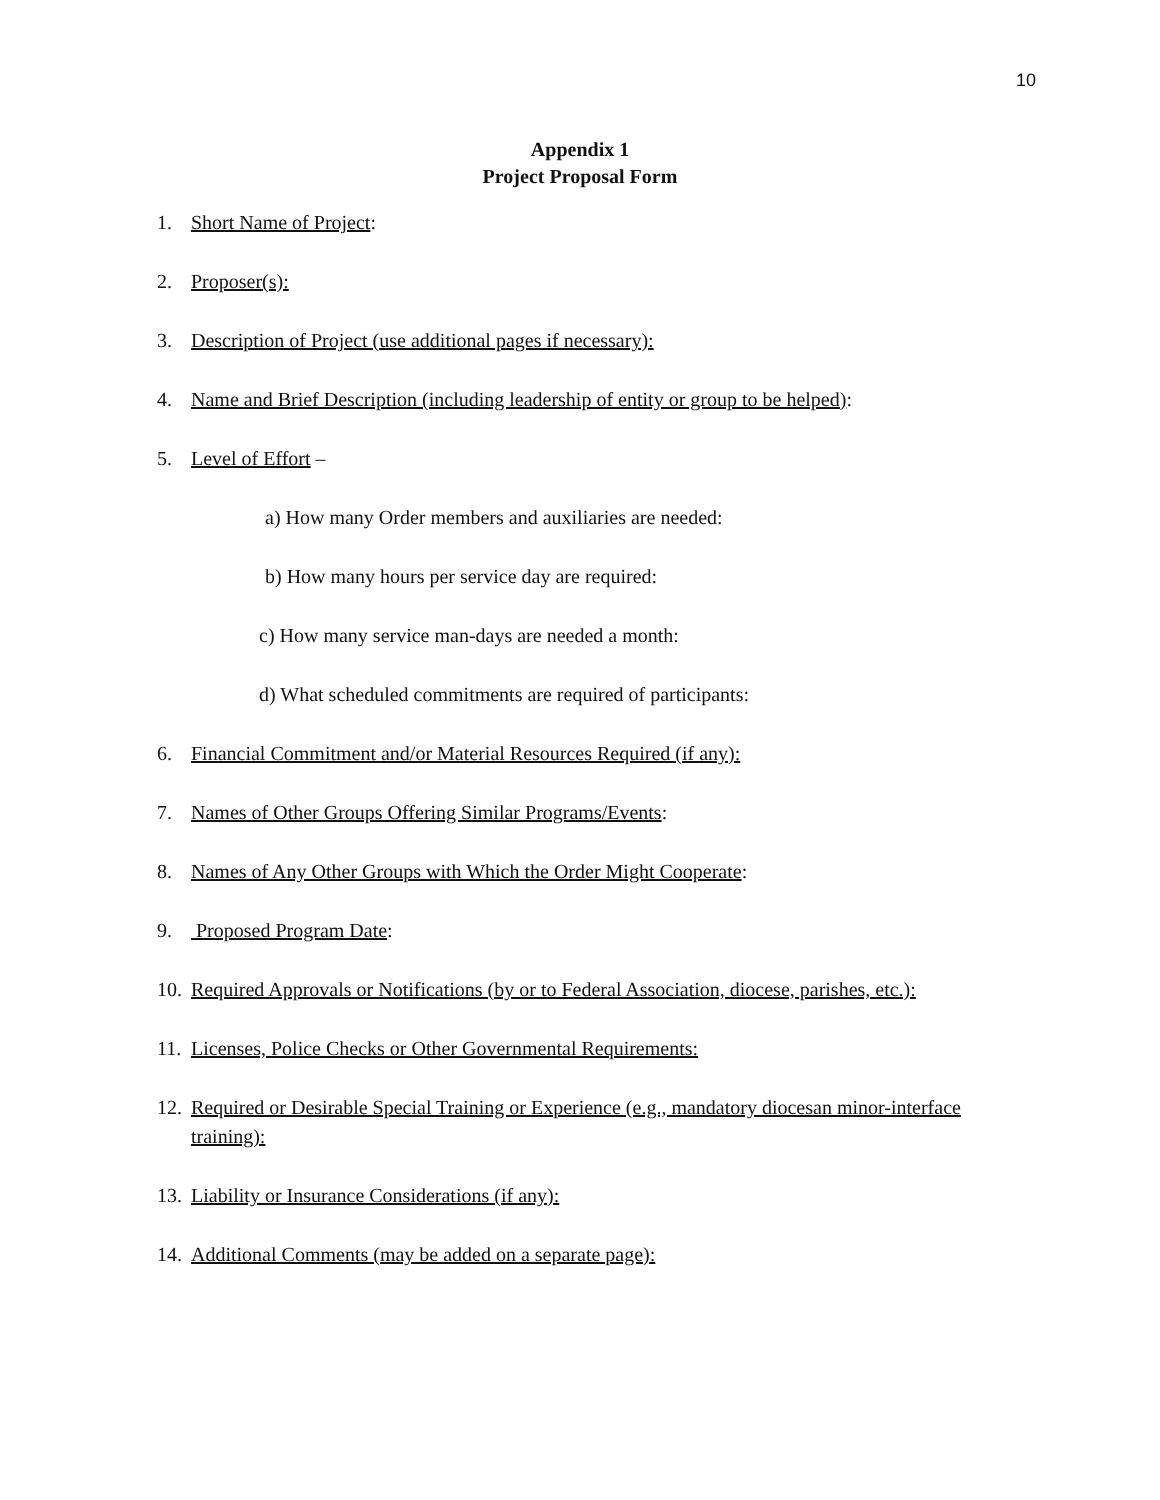10
Appendix 1
Project Proposal Form
1. Short Name of Project:
2. Proposer(s):
3. Description of Project (use additional pages if necessary):
4. Name and Brief Description (including leadership of entity or group to be helped):
5. Level of Effort –
a) How many Order members and auxiliaries are needed:
b) How many hours per service day are required:
c) How many service man-days are needed a month:
d) What scheduled commitments are required of participants:
6. Financial Commitment and/or Material Resources Required (if any):
7. Names of Other Groups Offering Similar Programs/Events:
8. Names of Any Other Groups with Which the Order Might Cooperate:
9. Proposed Program Date:
10. Required Approvals or Notifications (by or to Federal Association, diocese, parishes, etc.):
11. Licenses, Police Checks or Other Governmental Requirements:
12. Required or Desirable Special Training or Experience (e.g., mandatory diocesan minor-interface training):
13. Liability or Insurance Considerations (if any):
14. Additional Comments (may be added on a separate page):